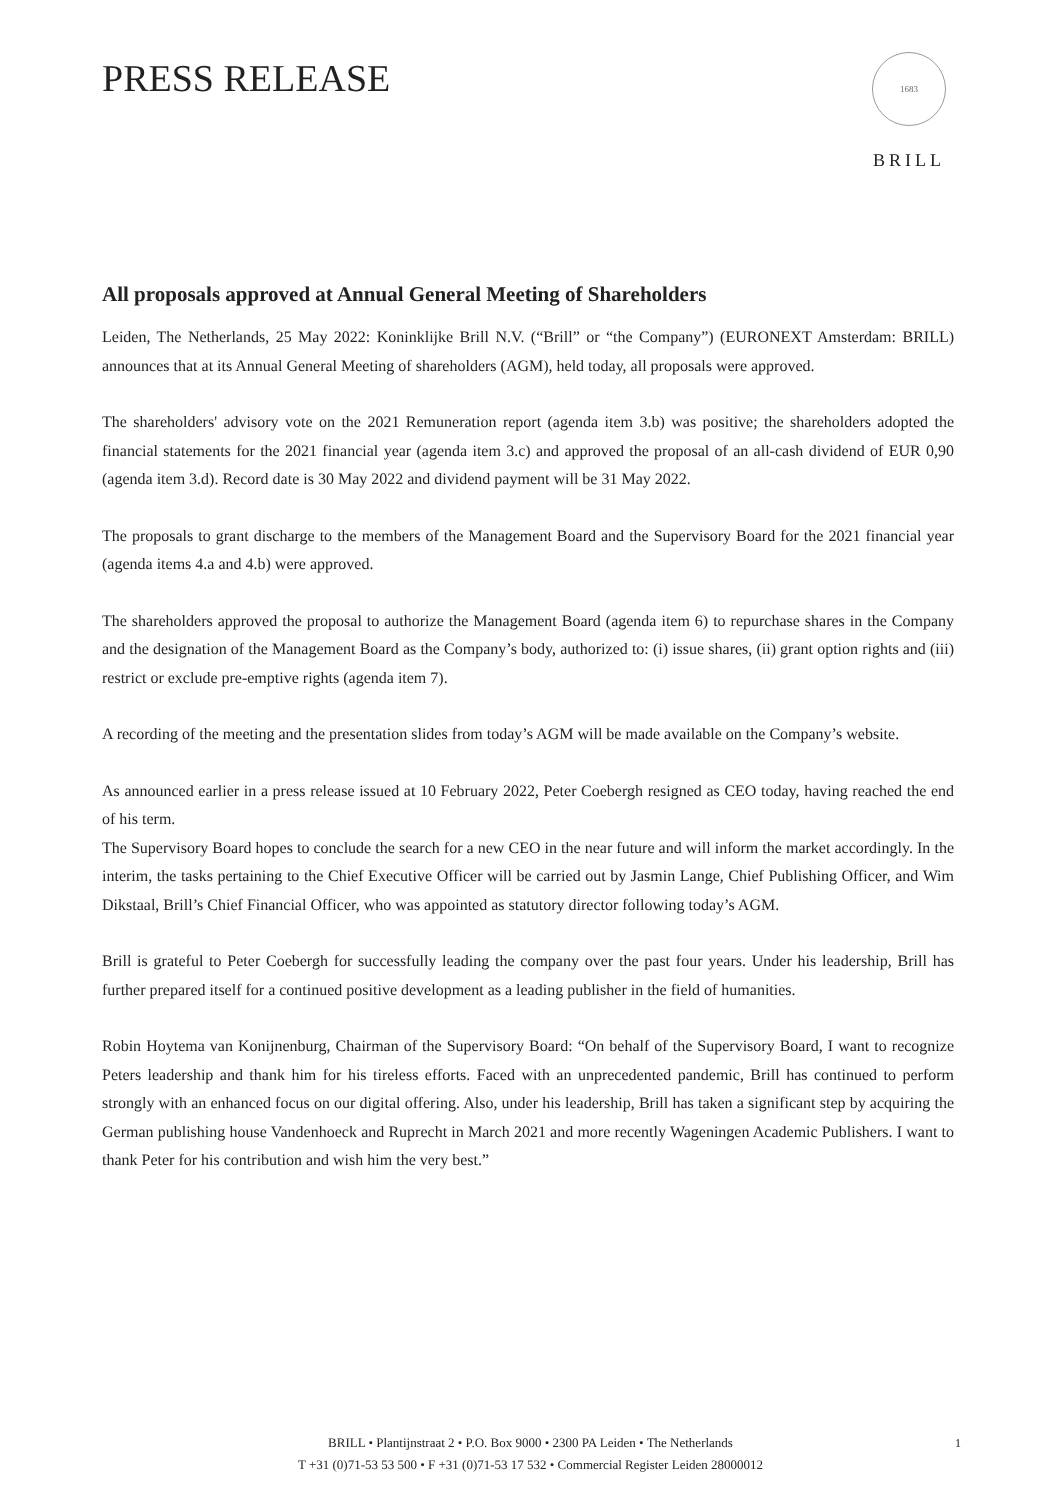PRESS RELEASE
1683
BRILL
All proposals approved at Annual General Meeting of Shareholders
Leiden, The Netherlands, 25 May 2022: Koninklijke Brill N.V. (“Brill” or “the Company”) (EURONEXT Amsterdam: BRILL) announces that at its Annual General Meeting of shareholders (AGM), held today, all proposals were approved.
The shareholders' advisory vote on the 2021 Remuneration report (agenda item 3.b) was positive; the shareholders adopted the financial statements for the 2021 financial year (agenda item 3.c) and approved the proposal of an all-cash dividend of EUR 0,90 (agenda item 3.d). Record date is 30 May 2022 and dividend payment will be 31 May 2022.
The proposals to grant discharge to the members of the Management Board and the Supervisory Board for the 2021 financial year (agenda items 4.a and 4.b) were approved.
The shareholders approved the proposal to authorize the Management Board (agenda item 6) to repurchase shares in the Company and the designation of the Management Board as the Company’s body, authorized to: (i) issue shares, (ii) grant option rights and (iii) restrict or exclude pre-emptive rights (agenda item 7).
A recording of the meeting and the presentation slides from today’s AGM will be made available on the Company’s website.
As announced earlier in a press release issued at 10 February 2022, Peter Coebergh resigned as CEO today, having reached the end of his term.
The Supervisory Board hopes to conclude the search for a new CEO in the near future and will inform the market accordingly. In the interim, the tasks pertaining to the Chief Executive Officer will be carried out by Jasmin Lange, Chief Publishing Officer, and Wim Dikstaal, Brill’s Chief Financial Officer, who was appointed as statutory director following today’s AGM.
Brill is grateful to Peter Coebergh for successfully leading the company over the past four years. Under his leadership, Brill has further prepared itself for a continued positive development as a leading publisher in the field of humanities.
Robin Hoytema van Konijnenburg, Chairman of the Supervisory Board: “On behalf of the Supervisory Board, I want to recognize Peters leadership and thank him for his tireless efforts. Faced with an unprecedented pandemic, Brill has continued to perform strongly with an enhanced focus on our digital offering. Also, under his leadership, Brill has taken a significant step by acquiring the German publishing house Vandenhoeck and Ruprecht in March 2021 and more recently Wageningen Academic Publishers. I want to thank Peter for his contribution and wish him the very best.”
BRILL • Plantijnstraat 2 • P.O. Box 9000 • 2300 PA Leiden • The Netherlands
T +31 (0)71-53 53 500 • F +31 (0)71-53 17 532 • Commercial Register Leiden 28000012
1